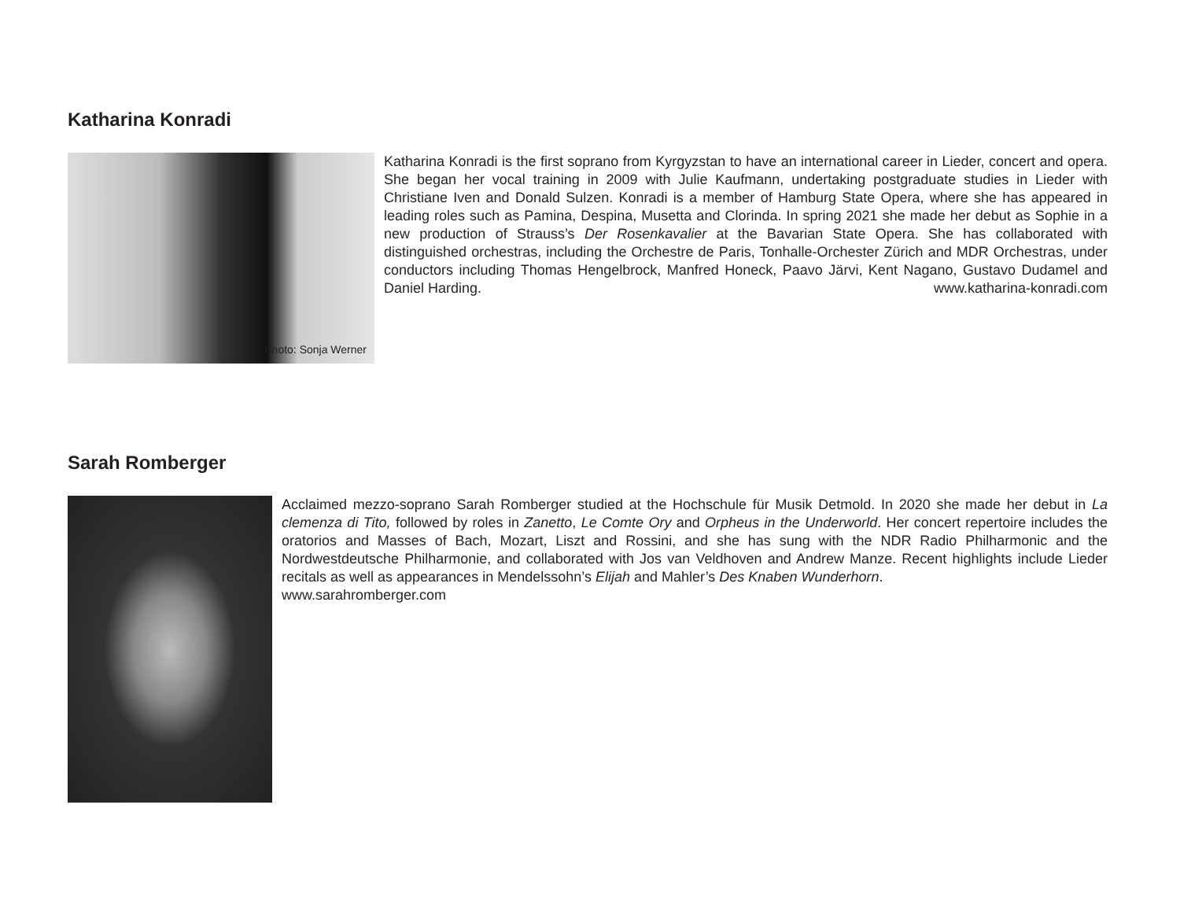Katharina Konradi
Photo: Sonja Werner
Katharina Konradi is the first soprano from Kyrgyzstan to have an international career in Lieder, concert and opera. She began her vocal training in 2009 with Julie Kaufmann, undertaking postgraduate studies in Lieder with Christiane Iven and Donald Sulzen. Konradi is a member of Hamburg State Opera, where she has appeared in leading roles such as Pamina, Despina, Musetta and Clorinda. In spring 2021 she made her debut as Sophie in a new production of Strauss’s Der Rosenkavalier at the Bavarian State Opera. She has collaborated with distinguished orchestras, including the Orchestre de Paris, Tonhalle-Orchester Zürich and MDR Orchestras, under conductors including Thomas Hengelbrock, Manfred Honeck, Paavo Järvi, Kent Nagano, Gustavo Dudamel and Daniel Harding. www.katharina-konradi.com
Sarah Romberger
Acclaimed mezzo-soprano Sarah Romberger studied at the Hochschule für Musik Detmold. In 2020 she made her debut in La clemenza di Tito, followed by roles in Zanetto, Le Comte Ory and Orpheus in the Underworld. Her concert repertoire includes the oratorios and Masses of Bach, Mozart, Liszt and Rossini, and she has sung with the NDR Radio Philharmonic and the Nordwestdeutsche Philharmonie, and collaborated with Jos van Veldhoven and Andrew Manze. Recent highlights include Lieder recitals as well as appearances in Mendelssohn’s Elijah and Mahler’s Des Knaben Wunderhorn.
www.sarahromberger.com